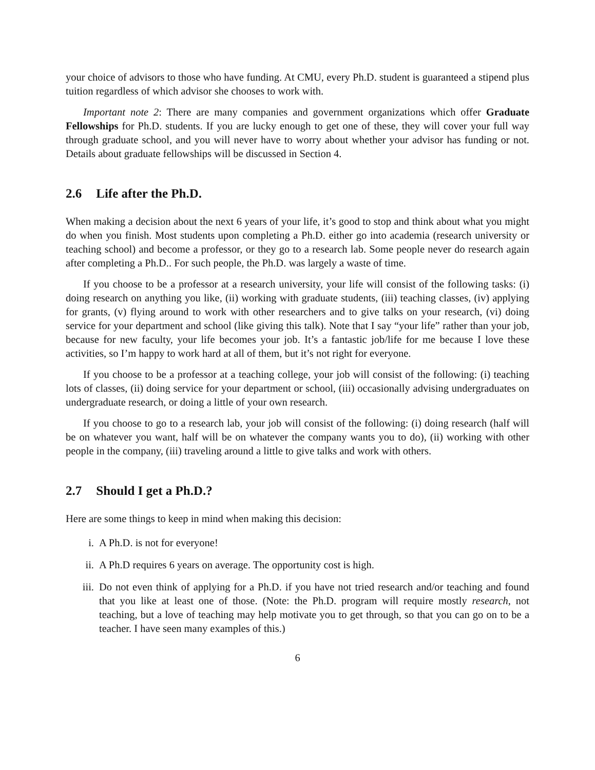your choice of advisors to those who have funding. At CMU, every Ph.D. student is guaranteed a stipend plus tuition regardless of which advisor she chooses to work with.
Important note 2: There are many companies and government organizations which offer Graduate Fellowships for Ph.D. students. If you are lucky enough to get one of these, they will cover your full way through graduate school, and you will never have to worry about whether your advisor has funding or not. Details about graduate fellowships will be discussed in Section 4.
2.6 Life after the Ph.D.
When making a decision about the next 6 years of your life, it’s good to stop and think about what you might do when you finish. Most students upon completing a Ph.D. either go into academia (research university or teaching school) and become a professor, or they go to a research lab. Some people never do research again after completing a Ph.D.. For such people, the Ph.D. was largely a waste of time.
If you choose to be a professor at a research university, your life will consist of the following tasks: (i) doing research on anything you like, (ii) working with graduate students, (iii) teaching classes, (iv) applying for grants, (v) flying around to work with other researchers and to give talks on your research, (vi) doing service for your department and school (like giving this talk). Note that I say “your life” rather than your job, because for new faculty, your life becomes your job. It’s a fantastic job/life for me because I love these activities, so I’m happy to work hard at all of them, but it’s not right for everyone.
If you choose to be a professor at a teaching college, your job will consist of the following: (i) teaching lots of classes, (ii) doing service for your department or school, (iii) occasionally advising undergraduates on undergraduate research, or doing a little of your own research.
If you choose to go to a research lab, your job will consist of the following: (i) doing research (half will be on whatever you want, half will be on whatever the company wants you to do), (ii) working with other people in the company, (iii) traveling around a little to give talks and work with others.
2.7 Should I get a Ph.D.?
Here are some things to keep in mind when making this decision:
i. A Ph.D. is not for everyone!
ii. A Ph.D requires 6 years on average. The opportunity cost is high.
iii. Do not even think of applying for a Ph.D. if you have not tried research and/or teaching and found that you like at least one of those. (Note: the Ph.D. program will require mostly research, not teaching, but a love of teaching may help motivate you to get through, so that you can go on to be a teacher. I have seen many examples of this.)
6